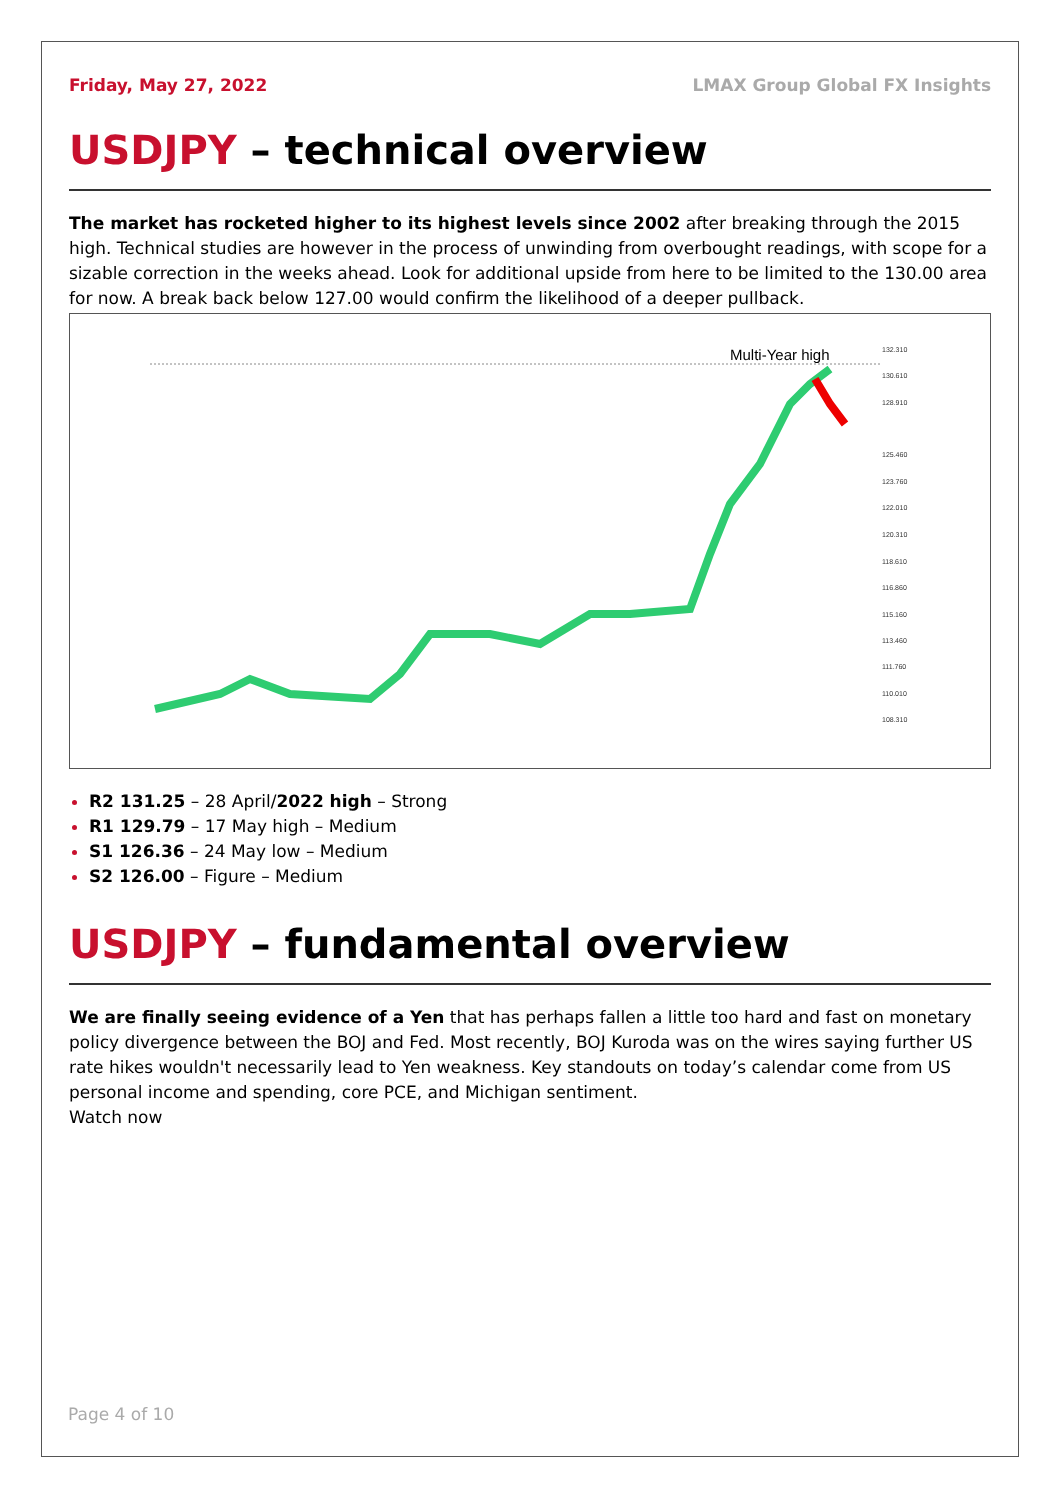Friday, May 27, 2022 LMAX Group Global FX Insights
USDJPY – technical overview
The market has rocketed higher to its highest levels since 2002 after breaking through the 2015 high. Technical studies are however in the process of unwinding from overbought readings, with scope for a sizable correction in the weeks ahead. Look for additional upside from here to be limited to the 130.00 area for now. A break back below 127.00 would confirm the likelihood of a deeper pullback.
Multi-Year high
132.310
130.610
128.910
125.460
123.760
122.010
120.310
118.610
116.860
115.160
113.460
111.760
110.010
108.310
R2 131.25 – 28 April/2022 high – Strong
R1 129.79 – 17 May high – Medium
S1 126.36 – 24 May low – Medium
S2 126.00 – Figure – Medium
USDJPY – fundamental overview
We are finally seeing evidence of a Yen that has perhaps fallen a little too hard and fast on monetary policy divergence between the BOJ and Fed. Most recently, BOJ Kuroda was on the wires saying further US rate hikes wouldn't necessarily lead to Yen weakness. Key standouts on today’s calendar come from US personal income and spending, core PCE, and Michigan sentiment.
Watch now
Page 4 of 10